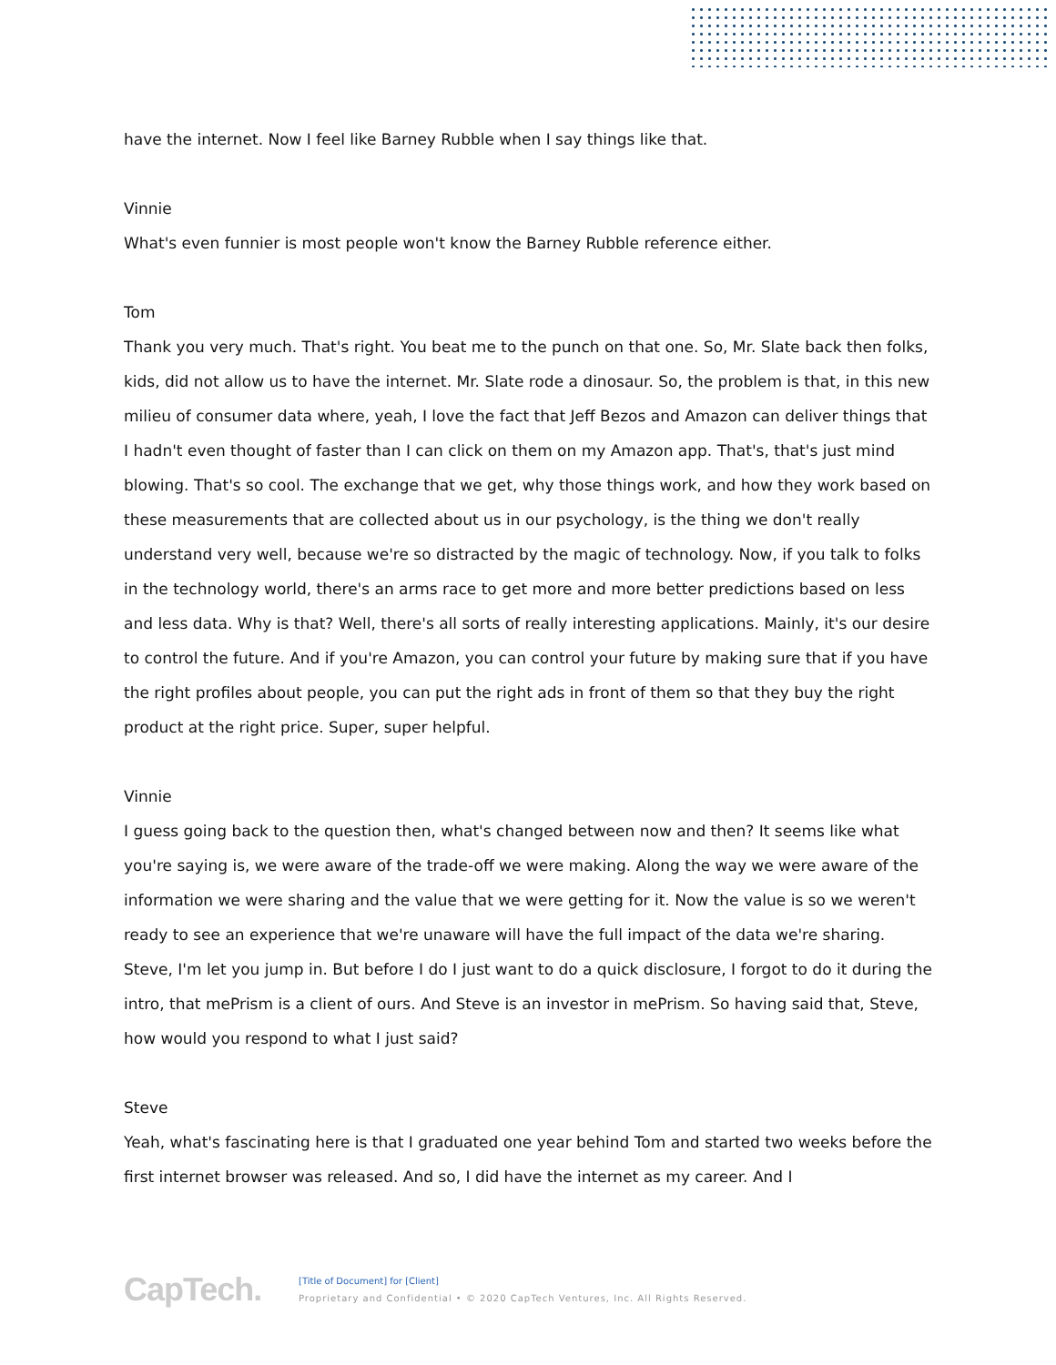have the internet. Now I feel like Barney Rubble when I say things like that.
Vinnie
What's even funnier is most people won't know the Barney Rubble reference either.
Tom
Thank you very much. That's right. You beat me to the punch on that one. So, Mr. Slate back then folks, kids, did not allow us to have the internet. Mr. Slate rode a dinosaur. So, the problem is that, in this new milieu of consumer data where, yeah, I love the fact that Jeff Bezos and Amazon can deliver things that I hadn't even thought of faster than I can click on them on my Amazon app. That's, that's just mind blowing. That's so cool. The exchange that we get, why those things work, and how they work based on these measurements that are collected about us in our psychology, is the thing we don't really understand very well, because we're so distracted by the magic of technology. Now, if you talk to folks in the technology world, there's an arms race to get more and more better predictions based on less and less data. Why is that? Well, there's all sorts of really interesting applications. Mainly, it's our desire to control the future. And if you're Amazon, you can control your future by making sure that if you have the right profiles about people, you can put the right ads in front of them so that they buy the right product at the right price. Super, super helpful.
Vinnie
I guess going back to the question then, what's changed between now and then? It seems like what you're saying is, we were aware of the trade-off we were making. Along the way we were aware of the information we were sharing and the value that we were getting for it. Now the value is so we weren't ready to see an experience that we're unaware will have the full impact of the data we're sharing. Steve, I'm let you jump in. But before I do I just want to do a quick disclosure, I forgot to do it during the intro, that mePrism is a client of ours. And Steve is an investor in mePrism. So having said that, Steve, how would you respond to what I just said?
Steve
Yeah, what's fascinating here is that I graduated one year behind Tom and started two weeks before the first internet browser was released. And so, I did have the internet as my career. And I
CapTech.
[Title of Document] for [Client]
Proprietary and Confidential • © 2020 CapTech Ventures, Inc. All Rights Reserved.